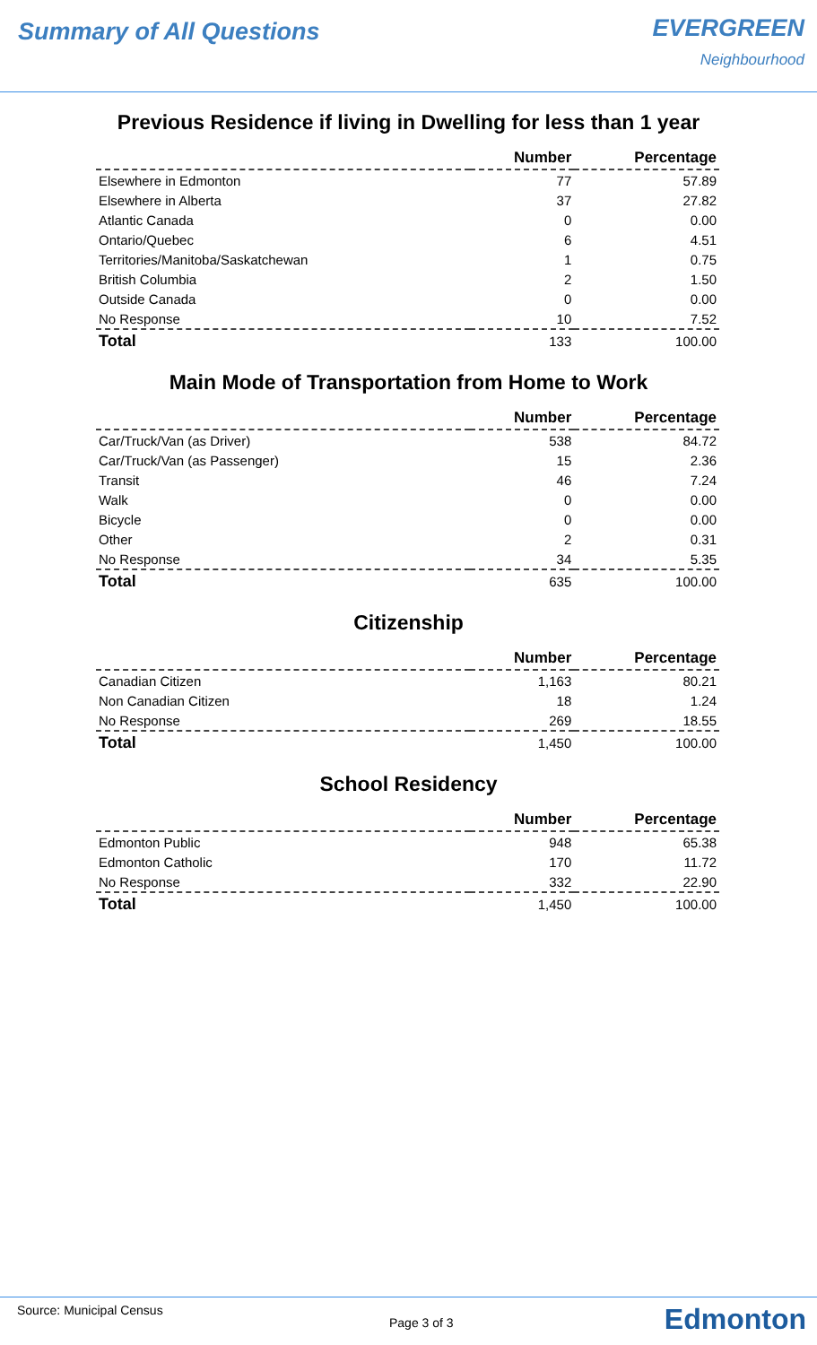Summary of All Questions
EVERGREEN
Neighbourhood
Previous Residence if living in Dwelling for less than 1 year
| | Number | Percentage |
| --- | --- | --- |
| Elsewhere in Edmonton | 77 | 57.89 |
| Elsewhere in Alberta | 37 | 27.82 |
| Atlantic Canada | 0 | 0.00 |
| Ontario/Quebec | 6 | 4.51 |
| Territories/Manitoba/Saskatchewan | 1 | 0.75 |
| British Columbia | 2 | 1.50 |
| Outside Canada | 0 | 0.00 |
| No Response | 10 | 7.52 |
| Total | 133 | 100.00 |
Main Mode of Transportation from Home to Work
| | Number | Percentage |
| --- | --- | --- |
| Car/Truck/Van (as Driver) | 538 | 84.72 |
| Car/Truck/Van (as Passenger) | 15 | 2.36 |
| Transit | 46 | 7.24 |
| Walk | 0 | 0.00 |
| Bicycle | 0 | 0.00 |
| Other | 2 | 0.31 |
| No Response | 34 | 5.35 |
| Total | 635 | 100.00 |
Citizenship
| | Number | Percentage |
| --- | --- | --- |
| Canadian Citizen | 1,163 | 80.21 |
| Non Canadian Citizen | 18 | 1.24 |
| No Response | 269 | 18.55 |
| Total | 1,450 | 100.00 |
School Residency
| | Number | Percentage |
| --- | --- | --- |
| Edmonton Public | 948 | 65.38 |
| Edmonton Catholic | 170 | 11.72 |
| No Response | 332 | 22.90 |
| Total | 1,450 | 100.00 |
Source: Municipal Census
Page 3 of 3 Edmonton